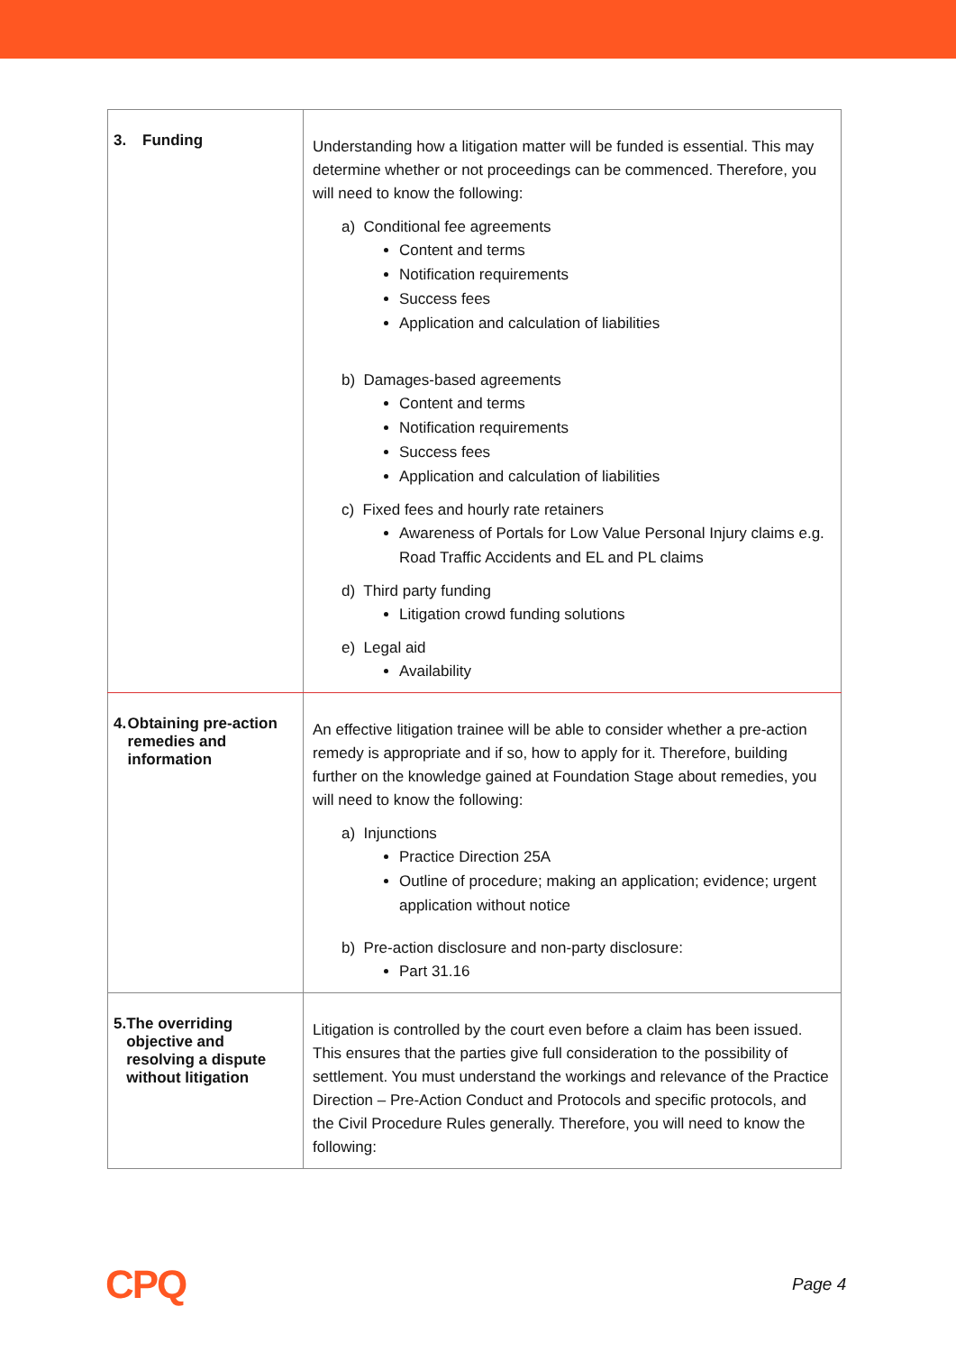| 3. Funding | Understanding how a litigation matter will be funded is essential. This may determine whether or not proceedings can be commenced. Therefore, you will need to know the following: a) Conditional fee agreements Content and terms Notification requirements Success fees Application and calculation of liabilities b) Damages-based agreements Content and terms Notification requirements Success fees Application and calculation of liabilities c) Fixed fees and hourly rate retainers Awareness of Portals for Low Value Personal Injury claims e.g. Road Traffic Accidents and EL and PL claims d) Third party funding Litigation crowd funding solutions e) Legal aid Availability |
| 4. Obtaining pre-action remedies and information | An effective litigation trainee will be able to consider whether a pre-action remedy is appropriate and if so, how to apply for it. Therefore, building further on the knowledge gained at Foundation Stage about remedies, you will need to know the following: a) Injunctions Practice Direction 25A Outline of procedure; making an application; evidence; urgent application without notice b) Pre-action disclosure and non-party disclosure: Part 31.16 |
| 5. The overriding objective and resolving a dispute without litigation | Litigation is controlled by the court even before a claim has been issued. This ensures that the parties give full consideration to the possibility of settlement. You must understand the workings and relevance of the Practice Direction – Pre-Action Conduct and Protocols and specific protocols, and the Civil Procedure Rules generally. Therefore, you will need to know the following: |
CPQ Page 4